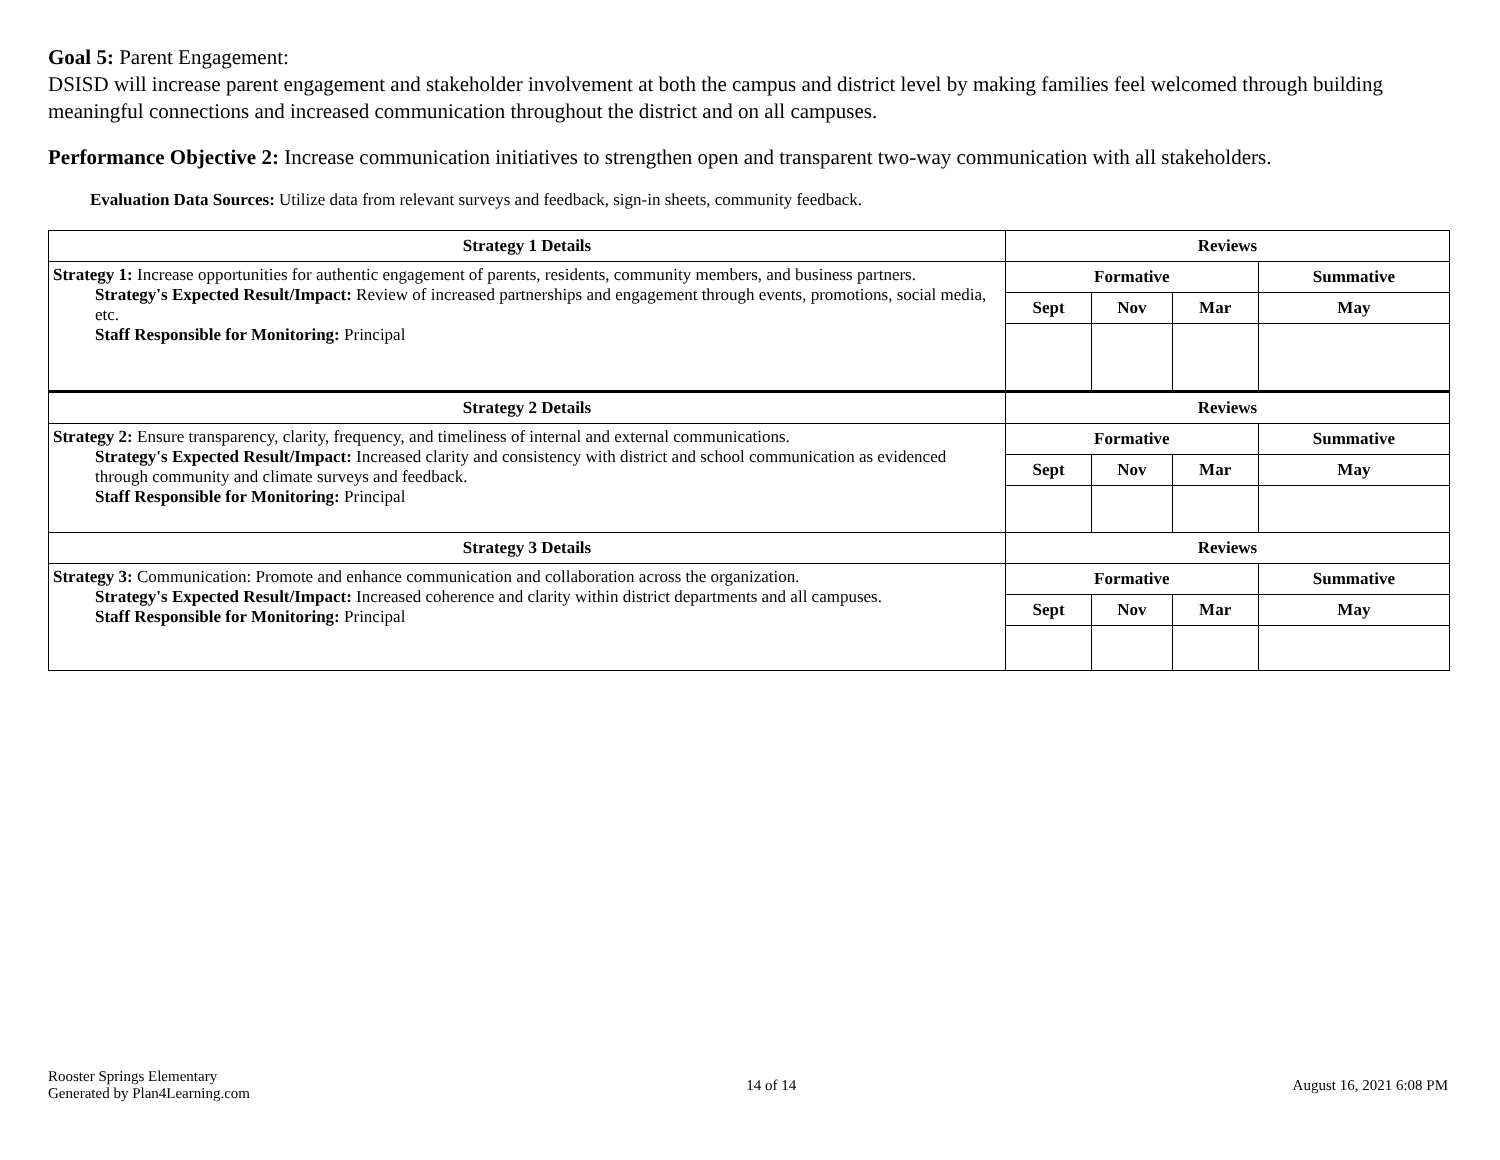Goal 5: Parent Engagement:
DSISD will increase parent engagement and stakeholder involvement at both the campus and district level by making families feel welcomed through building meaningful connections and increased communication throughout the district and on all campuses.
Performance Objective 2: Increase communication initiatives to strengthen open and transparent two-way communication with all stakeholders.
Evaluation Data Sources: Utilize data from relevant surveys and feedback, sign-in sheets, community feedback.
| Strategy 1 Details | Reviews | | | |
| --- | --- | --- | --- | --- |
| Strategy 1: Increase opportunities for authentic engagement of parents, residents, community members, and business partners. Strategy's Expected Result/Impact: Review of increased partnerships and engagement through events, promotions, social media, etc. Staff Responsible for Monitoring: Principal | Formative | | | Summative |
| | Sept | Nov | Mar | May |
| Strategy 2 Details | Reviews | | | |
| Strategy 2: Ensure transparency, clarity, frequency, and timeliness of internal and external communications. Strategy's Expected Result/Impact: Increased clarity and consistency with district and school communication as evidenced through community and climate surveys and feedback. Staff Responsible for Monitoring: Principal | Formative | | | Summative |
| | Sept | Nov | Mar | May |
| Strategy 3 Details | Reviews | | | |
| Strategy 3: Communication: Promote and enhance communication and collaboration across the organization. Strategy's Expected Result/Impact: Increased coherence and clarity within district departments and all campuses. Staff Responsible for Monitoring: Principal | Formative | | | Summative |
| | Sept | Nov | Mar | May |
Rooster Springs Elementary
Generated by Plan4Learning.com
14 of 14 August 16, 2021 6:08 PM